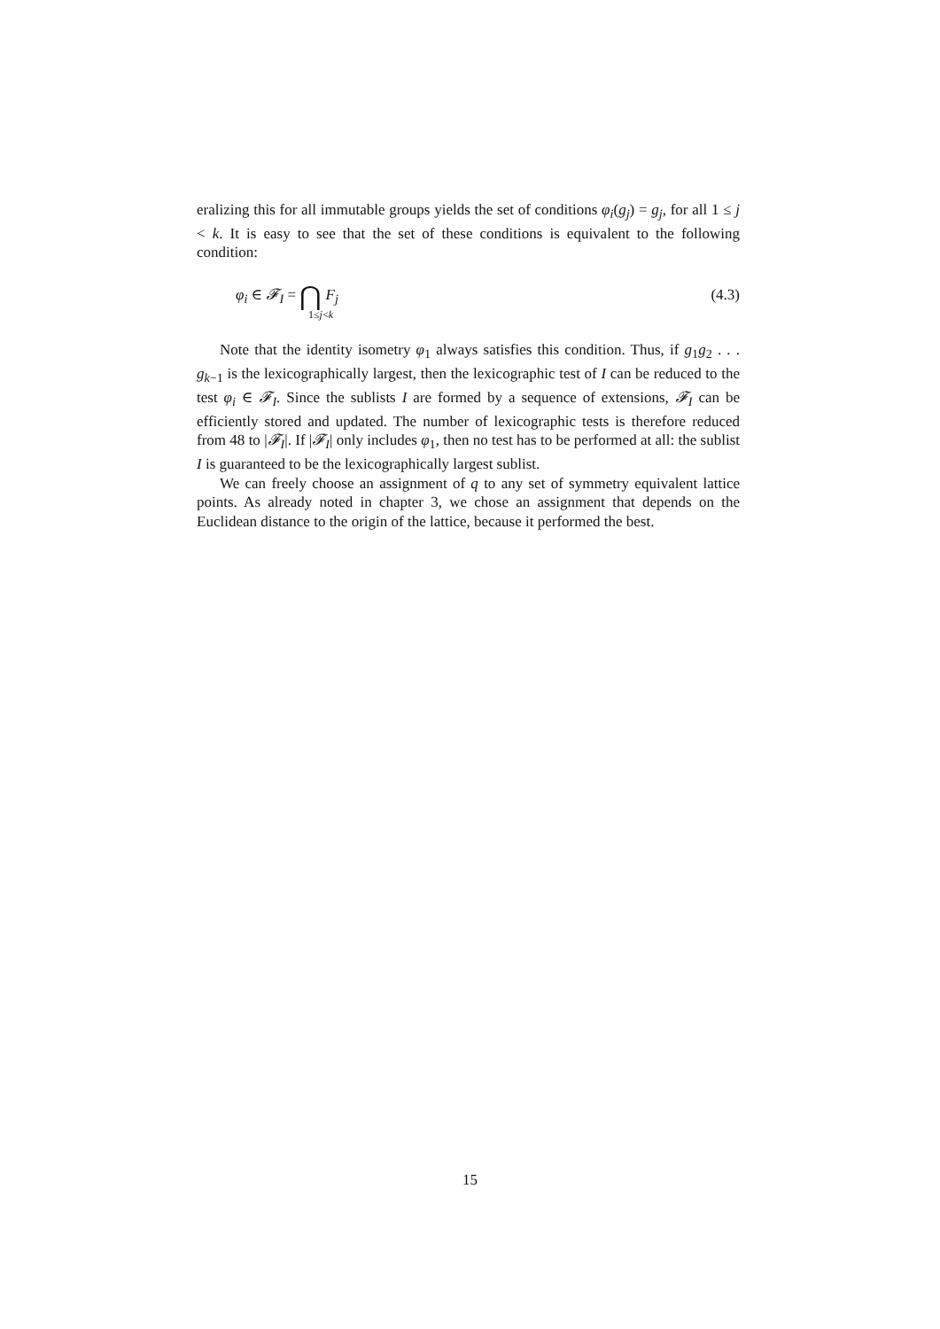eralizing this for all immutable groups yields the set of conditions φ<sub>i</sub>(g<sub>j</sub>) = g<sub>j</sub>, for all 1 ≤ j < k. It is easy to see that the set of these conditions is equivalent to the following condition:
φ<sub>i</sub> ∈ 𝓕<sub>I</sub> = ⋂ F<sub>j</sub>
1≤j<k
(4.3)
Note that the identity isometry φ<sub>1</sub> always satisfies this condition. Thus, if g<sub>1</sub>g<sub>2</sub> . . . g<sub>k−1</sub> is the lexicographically largest, then the lexicographic test of I can be reduced to the test φ<sub>i</sub> ∈ 𝓕<sub>I</sub>. Since the sublists I are formed by a sequence of extensions, 𝓕<sub>I</sub> can be efficiently stored and updated. The number of lexicographic tests is therefore reduced from 48 to |𝓕<sub>I</sub>|. If |𝓕<sub>I</sub>| only includes φ<sub>1</sub>, then no test has to be performed at all: the sublist I is guaranteed to be the lexicographically largest sublist.
We can freely choose an assignment of q to any set of symmetry equivalent lattice points. As already noted in chapter 3, we chose an assignment that depends on the Euclidean distance to the origin of the lattice, because it performed the best.
15